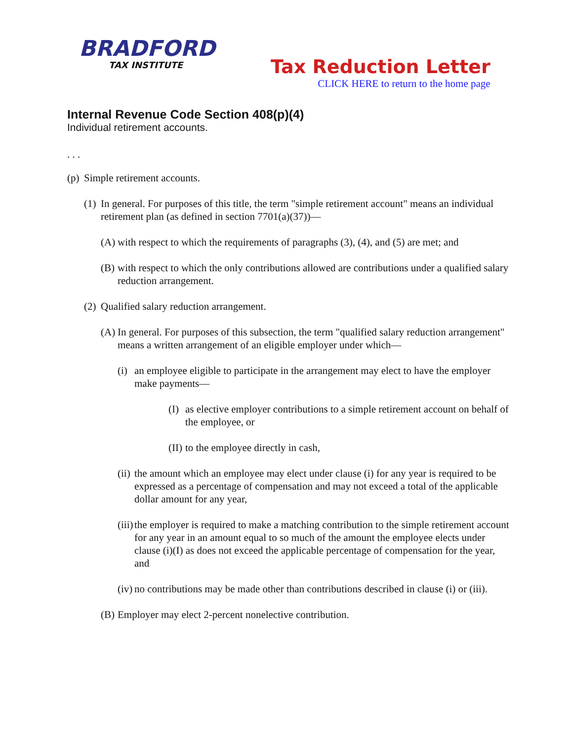BRADFORD
TAX INSTITUTE
Tax Reduction Letter
CLICK HERE to return to the home page
Internal Revenue Code Section 408(p)(4)
Individual retirement accounts.
. . .
(p) Simple retirement accounts.
(1) In general. For purposes of this title, the term "simple retirement account" means an individual retirement plan (as defined in section 7701(a)(37))—
(A) with respect to which the requirements of paragraphs (3), (4), and (5) are met; and
(B) with respect to which the only contributions allowed are contributions under a qualified salary reduction arrangement.
(2) Qualified salary reduction arrangement.
(A) In general. For purposes of this subsection, the term "qualified salary reduction arrangement" means a written arrangement of an eligible employer under which—
(i) an employee eligible to participate in the arrangement may elect to have the employer make payments—
(I) as elective employer contributions to a simple retirement account on behalf of the employee, or
(II) to the employee directly in cash,
(ii) the amount which an employee may elect under clause (i) for any year is required to be expressed as a percentage of compensation and may not exceed a total of the applicable dollar amount for any year,
(iii) the employer is required to make a matching contribution to the simple retirement account for any year in an amount equal to so much of the amount the employee elects under clause (i)(I) as does not exceed the applicable percentage of compensation for the year, and
(iv) no contributions may be made other than contributions described in clause (i) or (iii).
(B) Employer may elect 2-percent nonelective contribution.